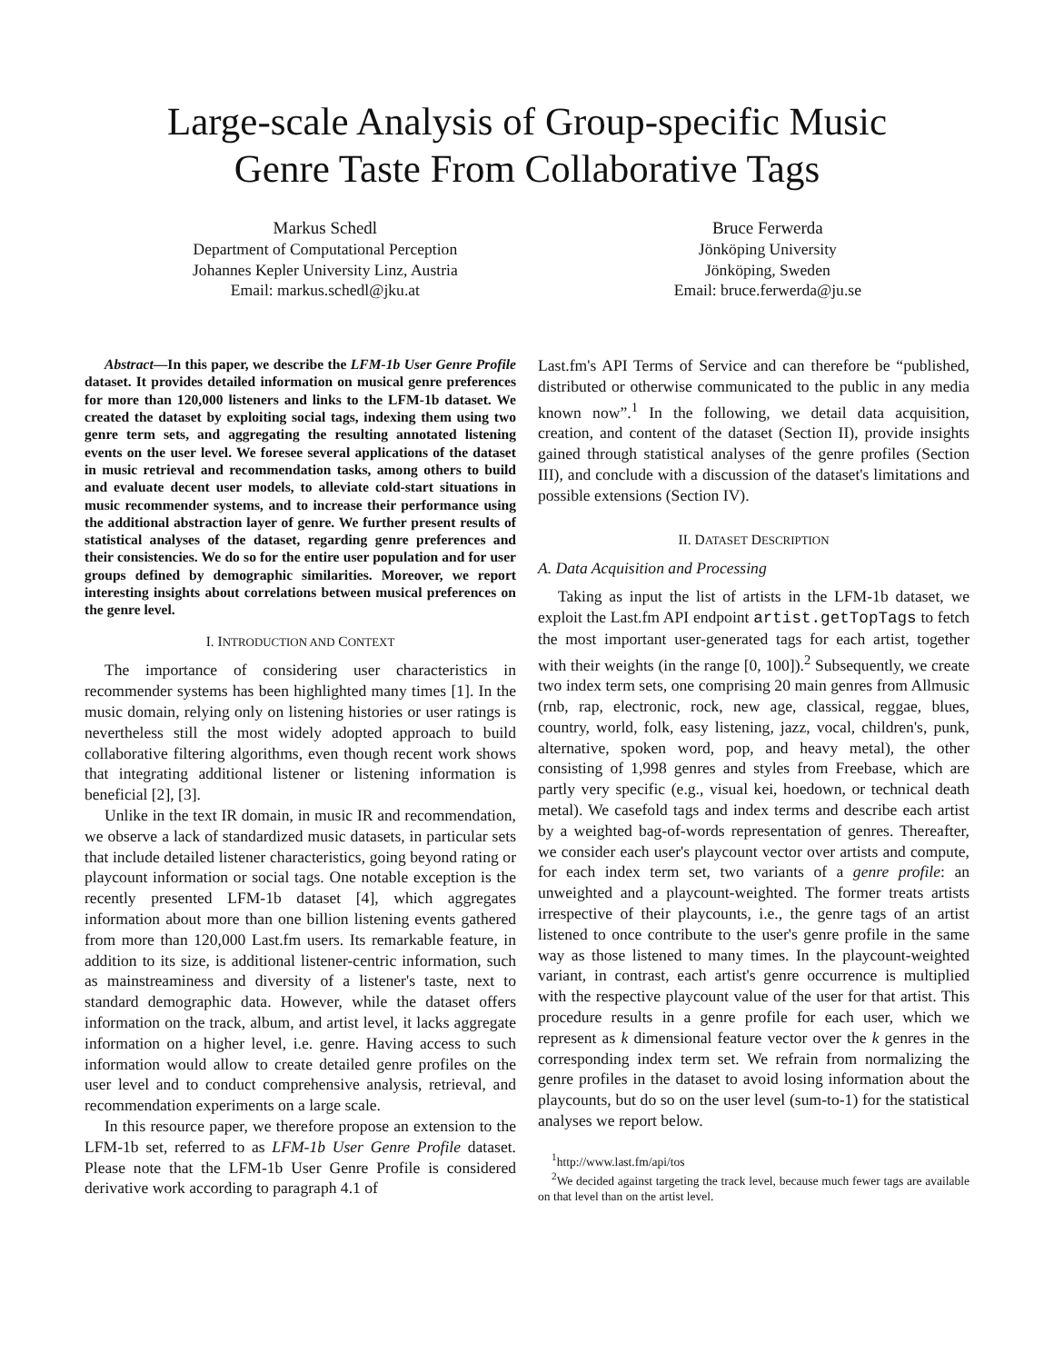Large-scale Analysis of Group-specific Music
Genre Taste From Collaborative Tags
Markus Schedl
Department of Computational Perception
Johannes Kepler University Linz, Austria
Email: markus.schedl@jku.at
Bruce Ferwerda
Jönköping University
Jönköping, Sweden
Email: bruce.ferwerda@ju.se
Abstract—In this paper, we describe the LFM-1b User Genre Profile dataset. It provides detailed information on musical genre preferences for more than 120,000 listeners and links to the LFM-1b dataset. We created the dataset by exploiting social tags, indexing them using two genre term sets, and aggregating the resulting annotated listening events on the user level. We foresee several applications of the dataset in music retrieval and recommendation tasks, among others to build and evaluate decent user models, to alleviate cold-start situations in music recommender systems, and to increase their performance using the additional abstraction layer of genre. We further present results of statistical analyses of the dataset, regarding genre preferences and their consistencies. We do so for the entire user population and for user groups defined by demographic similarities. Moreover, we report interesting insights about correlations between musical preferences on the genre level.
I. INTRODUCTION AND CONTEXT
The importance of considering user characteristics in recommender systems has been highlighted many times [1]. In the music domain, relying only on listening histories or user ratings is nevertheless still the most widely adopted approach to build collaborative filtering algorithms, even though recent work shows that integrating additional listener or listening information is beneficial [2], [3].
Unlike in the text IR domain, in music IR and recommendation, we observe a lack of standardized music datasets, in particular sets that include detailed listener characteristics, going beyond rating or playcount information or social tags. One notable exception is the recently presented LFM-1b dataset [4], which aggregates information about more than one billion listening events gathered from more than 120,000 Last.fm users. Its remarkable feature, in addition to its size, is additional listener-centric information, such as mainstreaminess and diversity of a listener's taste, next to standard demographic data. However, while the dataset offers information on the track, album, and artist level, it lacks aggregate information on a higher level, i.e. genre. Having access to such information would allow to create detailed genre profiles on the user level and to conduct comprehensive analysis, retrieval, and recommendation experiments on a large scale.
In this resource paper, we therefore propose an extension to the LFM-1b set, referred to as LFM-1b User Genre Profile dataset. Please note that the LFM-1b User Genre Profile is considered derivative work according to paragraph 4.1 of
Last.fm's API Terms of Service and can therefore be “published, distributed or otherwise communicated to the public in any media known now”.<sup>1</sup> In the following, we detail data acquisition, creation, and content of the dataset (Section II), provide insights gained through statistical analyses of the genre profiles (Section III), and conclude with a discussion of the dataset's limitations and possible extensions (Section IV).
II. DATASET DESCRIPTION
A. Data Acquisition and Processing
Taking as input the list of artists in the LFM-1b dataset, we exploit the Last.fm API endpoint artist.getTopTags to fetch the most important user-generated tags for each artist, together with their weights (in the range [0, 100]).<sup>2</sup> Subsequently, we create two index term sets, one comprising 20 main genres from Allmusic (rnb, rap, electronic, rock, new age, classical, reggae, blues, country, world, folk, easy listening, jazz, vocal, children's, punk, alternative, spoken word, pop, and heavy metal), the other consisting of 1,998 genres and styles from Freebase, which are partly very specific (e.g., visual kei, hoedown, or technical death metal). We casefold tags and index terms and describe each artist by a weighted bag-of-words representation of genres. Thereafter, we consider each user's playcount vector over artists and compute, for each index term set, two variants of a genre profile: an unweighted and a playcount-weighted. The former treats artists irrespective of their playcounts, i.e., the genre tags of an artist listened to once contribute to the user's genre profile in the same way as those listened to many times. In the playcount-weighted variant, in contrast, each artist's genre occurrence is multiplied with the respective playcount value of the user for that artist. This procedure results in a genre profile for each user, which we represent as k dimensional feature vector over the k genres in the corresponding index term set. We refrain from normalizing the genre profiles in the dataset to avoid losing information about the playcounts, but do so on the user level (sum-to-1) for the statistical analyses we report below.
<sup>1</sup> http://www.last.fm/api/tos
<sup>2</sup> We decided against targeting the track level, because much fewer tags are available on that level than on the artist level.